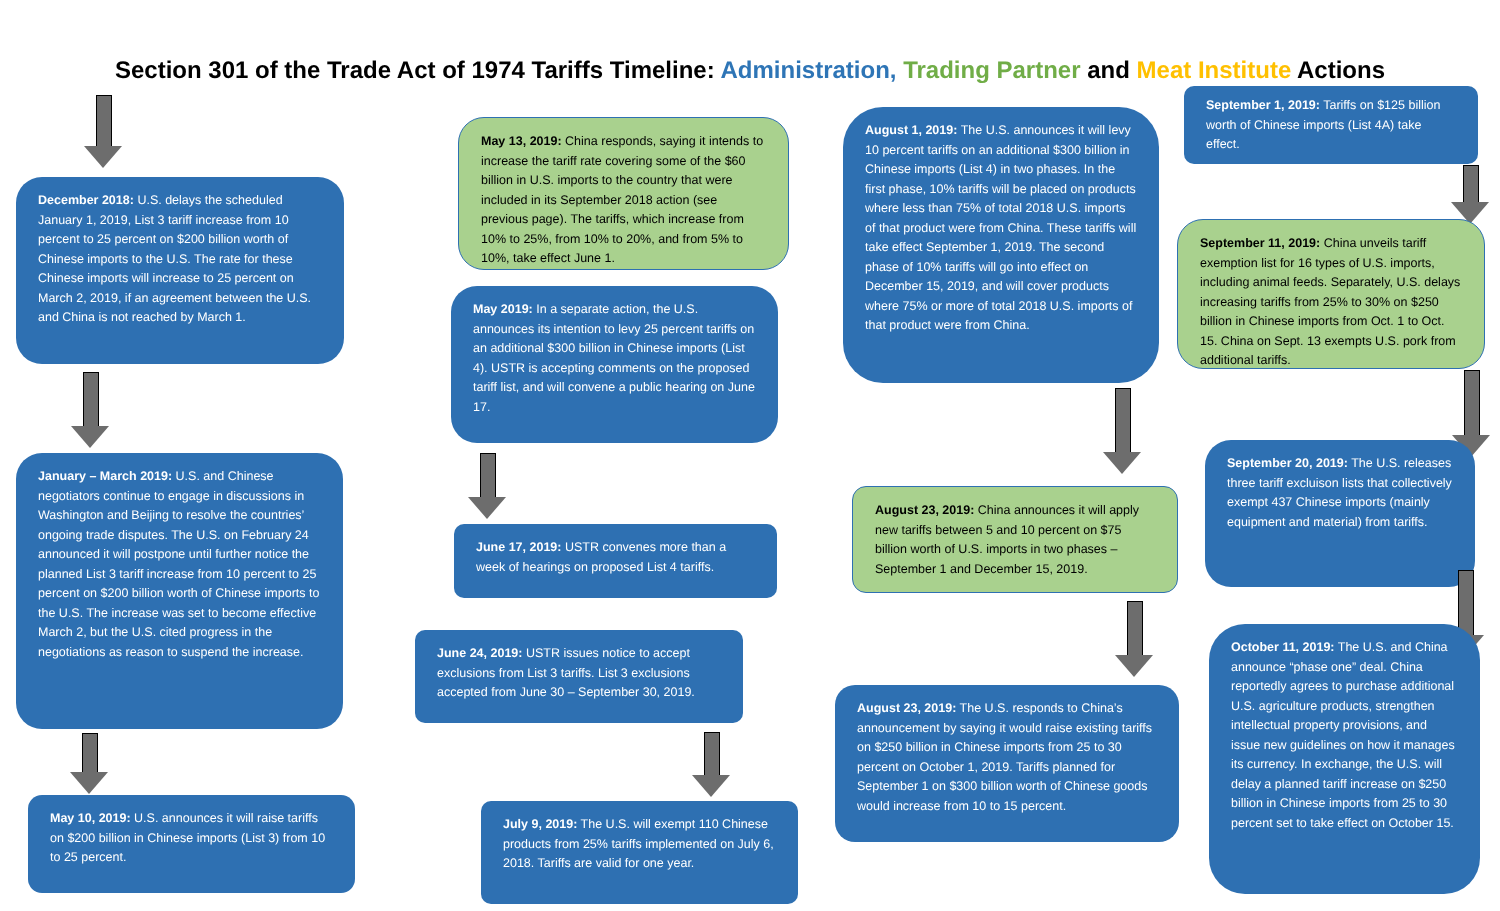Section 301 of the Trade Act of 1974 Tariffs Timeline: Administration, Trading Partner and Meat Institute Actions
December 2018: U.S. delays the scheduled January 1, 2019, List 3 tariff increase from 10 percent to 25 percent on $200 billion worth of Chinese imports to the U.S. The rate for these Chinese imports will increase to 25 percent on March 2, 2019, if an agreement between the U.S. and China is not reached by March 1.
January – March 2019: U.S. and Chinese negotiators continue to engage in discussions in Washington and Beijing to resolve the countries’ ongoing trade disputes. The U.S. on February 24 announced it will postpone until further notice the planned List 3 tariff increase from 10 percent to 25 percent on $200 billion worth of Chinese imports to the U.S. The increase was set to become effective March 2, but the U.S. cited progress in the negotiations as reason to suspend the increase.
May 10, 2019: U.S. announces it will raise tariffs on $200 billion in Chinese imports (List 3) from 10 to 25 percent.
May 13, 2019: China responds, saying it intends to increase the tariff rate covering some of the $60 billion in U.S. imports to the country that were included in its September 2018 action (see previous page). The tariffs, which increase from 10% to 25%, from 10% to 20%, and from 5% to 10%, take effect June 1.
May 2019: In a separate action, the U.S. announces its intention to levy 25 percent tariffs on an additional $300 billion in Chinese imports (List 4). USTR is accepting comments on the proposed tariff list, and will convene a public hearing on June 17.
June 17, 2019: USTR convenes more than a week of hearings on proposed List 4 tariffs.
June 24, 2019: USTR issues notice to accept exclusions from List 3 tariffs. List 3 exclusions accepted from June 30 – September 30, 2019.
July 9, 2019: The U.S. will exempt 110 Chinese products from 25% tariffs implemented on July 6, 2018. Tariffs are valid for one year.
August 1, 2019: The U.S. announces it will levy 10 percent tariffs on an additional $300 billion in Chinese imports (List 4) in two phases. In the first phase, 10% tariffs will be placed on products where less than 75% of total 2018 U.S. imports of that product were from China. These tariffs will take effect September 1, 2019. The second phase of 10% tariffs will go into effect on December 15, 2019, and will cover products where 75% or more of total 2018 U.S. imports of that product were from China.
August 23, 2019: China announces it will apply new tariffs between 5 and 10 percent on $75 billion worth of U.S. imports in two phases – September 1 and December 15, 2019.
August 23, 2019: The U.S. responds to China’s announcement by saying it would raise existing tariffs on $250 billion in Chinese imports from 25 to 30 percent on October 1, 2019. Tariffs planned for September 1 on $300 billion worth of Chinese goods would increase from 10 to 15 percent.
September 1, 2019: Tariffs on $125 billion worth of Chinese imports (List 4A) take effect.
September 11, 2019: China unveils tariff exemption list for 16 types of U.S. imports, including animal feeds. Separately, U.S. delays increasing tariffs from 25% to 30% on $250 billion in Chinese imports from Oct. 1 to Oct. 15. China on Sept. 13 exempts U.S. pork from additional tariffs.
September 20, 2019: The U.S. releases three tariff excluison lists that collectively exempt 437 Chinese imports (mainly equipment and material) from tariffs.
October 11, 2019: The U.S. and China announce “phase one” deal. China reportedly agrees to purchase additional U.S. agriculture products, strengthen intellectual property provisions, and issue new guidelines on how it manages its currency. In exchange, the U.S. will delay a planned tariff increase on $250 billion in Chinese imports from 25 to 30 percent set to take effect on October 15.